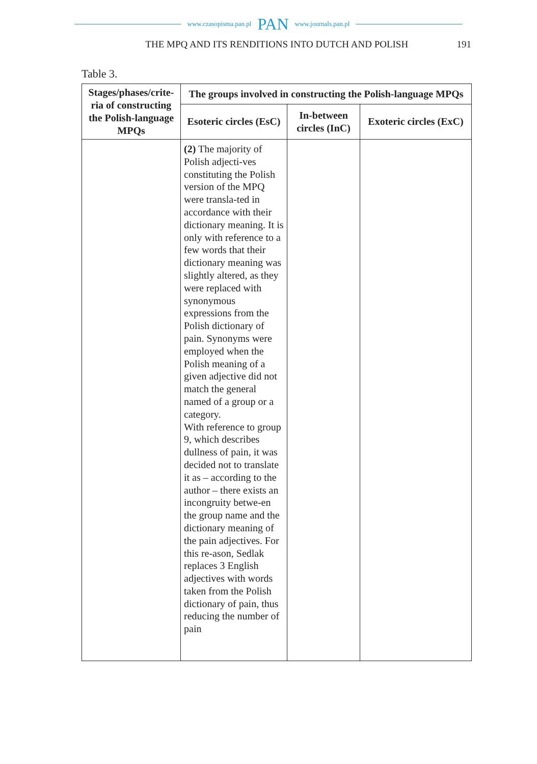www.czasopisma.pan.pl PAN www.journals.pan.pl
THE MPQ AND ITS RENDITIONS INTO DUTCH AND POLISH
191
Table 3.
| Stages/phases/crite-ria of constructing the Polish-language MPQs | The groups involved in constructing the Polish-language MPQs | | |
| --- | --- | --- | --- |
| | Esoteric circles (EsC) | In-between circles (InC) | Exoteric circles (ExC) |
| | (2) The majority of Polish adjecti-ves constituting the Polish version of the MPQ were transla-ted in accordance with their dictionary meaning. It is only with reference to a few words that their dictionary meaning was slightly altered, as they were replaced with synonymous expressions from the Polish dictionary of pain. Synonyms were employed when the Polish meaning of a given adjective did not match the general named of a group or a category. With reference to group 9, which describes dullness of pain, it was decided not to translate it as – according to the author – there exists an incongruity betwe-en the group name and the dictionary meaning of the pain adjectives. For this re-ason, Sedlak replaces 3 English adjectives with words taken from the Polish dictionary of pain, thus reducing the number of pain | | |